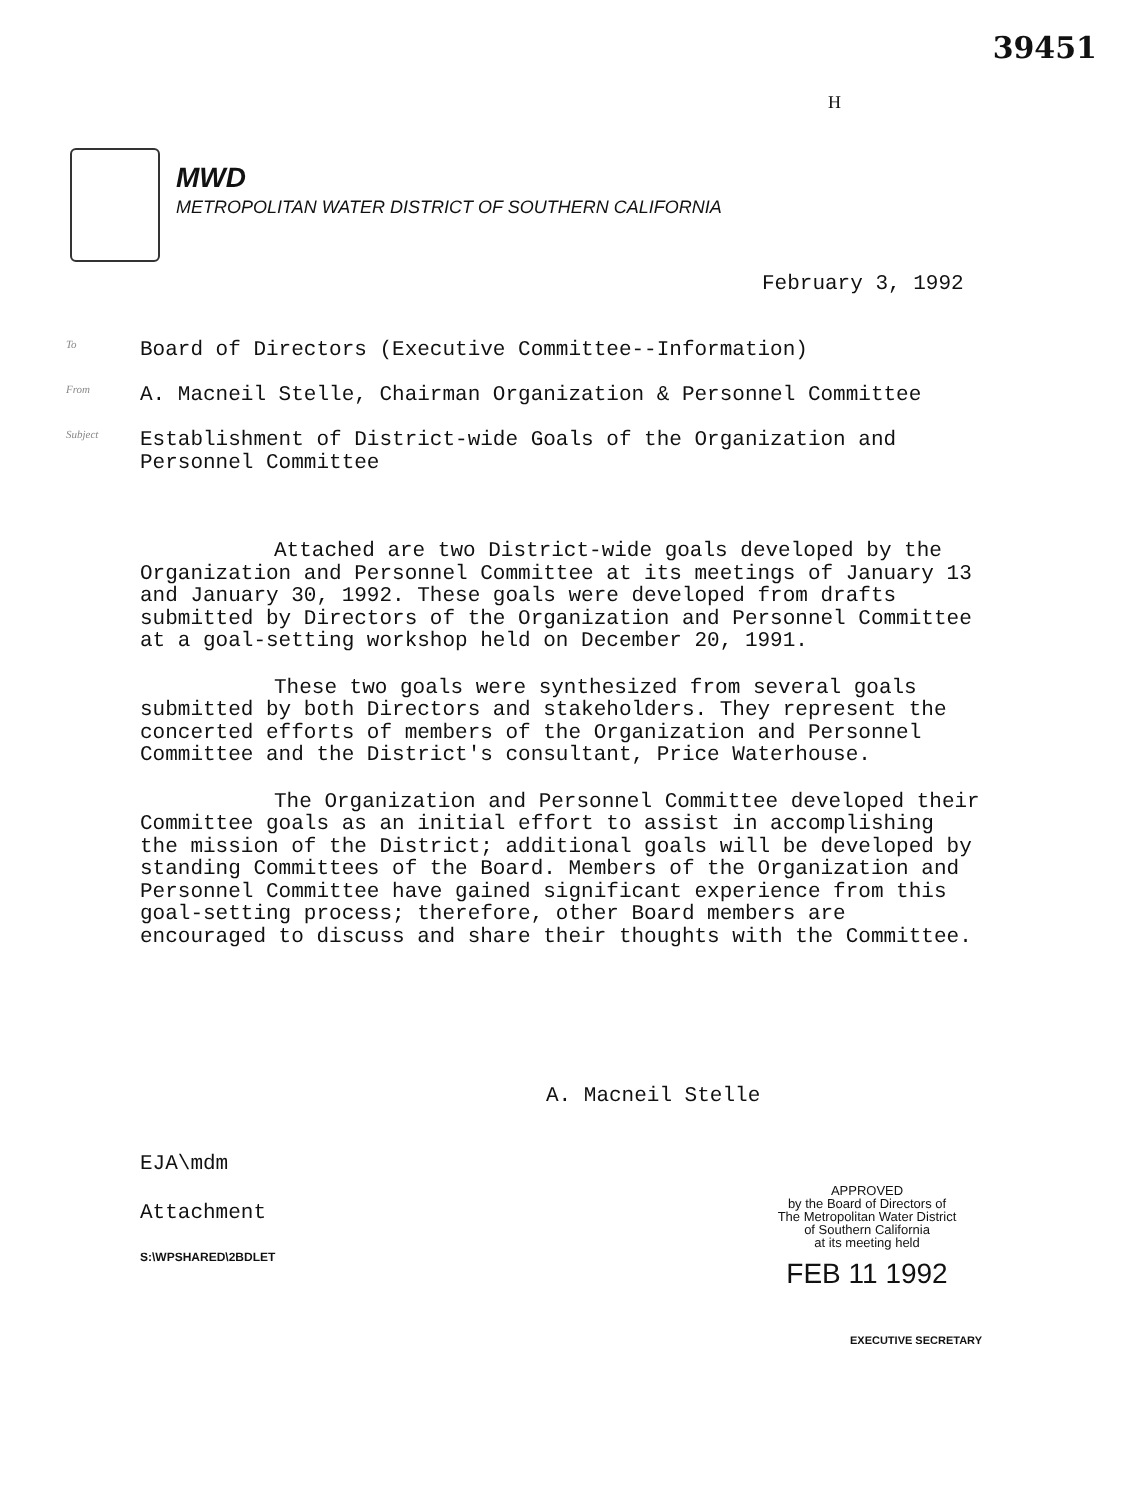39451
H
MWD
METROPOLITAN WATER DISTRICT OF SOUTHERN CALIFORNIA
February 3, 1992
To Board of Directors (Executive Committee--Information)
From A. Macneil Stelle, Chairman Organization & Personnel Committee
Subject Establishment of District-wide Goals of the Organization and Personnel Committee
Attached are two District-wide goals developed by the Organization and Personnel Committee at its meetings of January 13 and January 30, 1992. These goals were developed from drafts submitted by Directors of the Organization and Personnel Committee at a goal-setting workshop held on December 20, 1991.
These two goals were synthesized from several goals submitted by both Directors and stakeholders. They represent the concerted efforts of members of the Organization and Personnel Committee and the District's consultant, Price Waterhouse.
The Organization and Personnel Committee developed their Committee goals as an initial effort to assist in accomplishing the mission of the District; additional goals will be developed by standing Committees of the Board. Members of the Organization and Personnel Committee have gained significant experience from this goal-setting process; therefore, other Board members are encouraged to discuss and share their thoughts with the Committee.
A. Macneil Stelle
EJA\mdm
Attachment
S:\WPSHARED\2BDLET
APPROVED
by the Board of Directors of
The Metropolitan Water District
of Southern California
at its meeting held
FEB 11 1992
EXECUTIVE SECRETARY